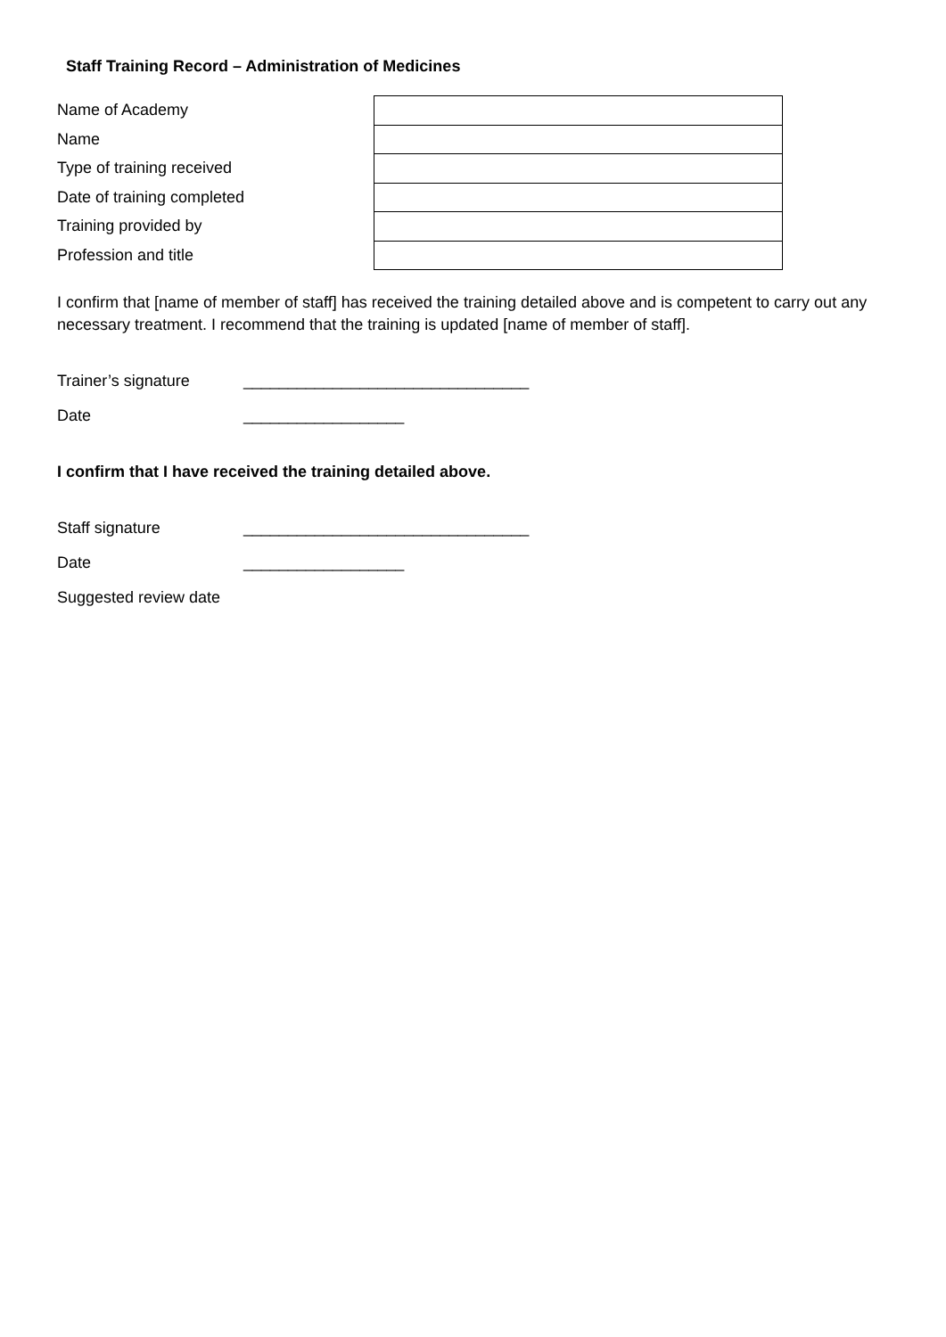Staff Training Record – Administration of Medicines
| Name of Academy | |
| Name | |
| Type of training received | |
| Date of training completed | |
| Training provided by | |
| Profession and title | |
I confirm that [name of member of staff] has received the training detailed above and is competent to carry out any necessary treatment. I recommend that the training is updated [name of member of staff].
Trainer’s signature ________________________________
Date __________________
I confirm that I have received the training detailed above.
Staff signature ________________________________
Date __________________
Suggested review date